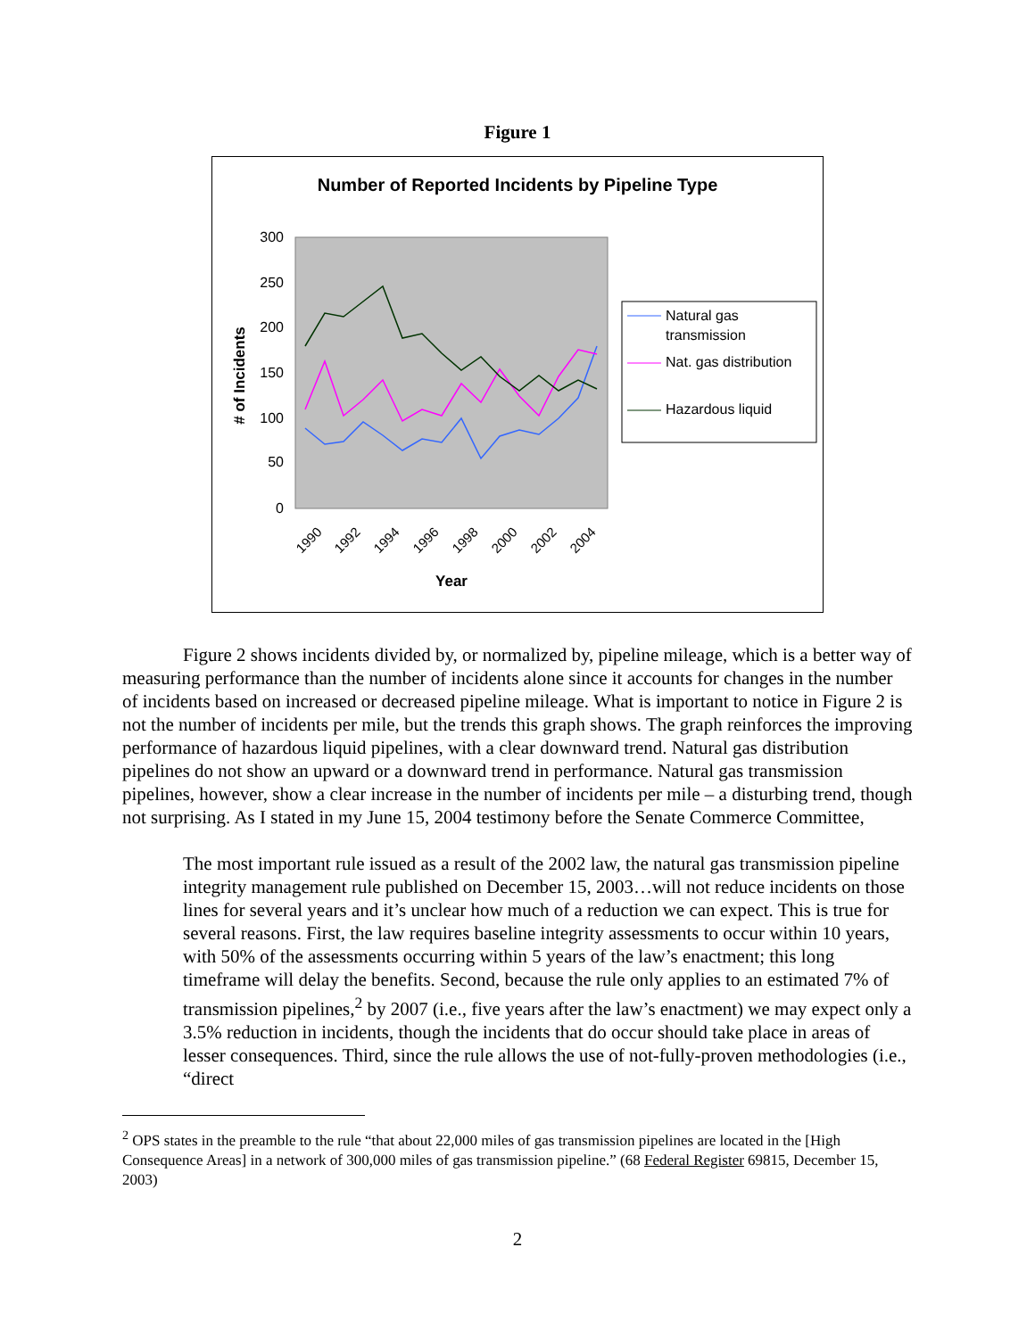Figure 1
Number of Reported Incidents by Pipeline Type
300
250
200
150
100
50
0
# of Incidents
1990
1992
1994
1996
1998
2000
2002
2004
Year
Natural gas
transmission
Nat. gas distribution
Hazardous liquid
Figure 2 shows incidents divided by, or normalized by, pipeline mileage, which is a better way of measuring performance than the number of incidents alone since it accounts for changes in the number of incidents based on increased or decreased pipeline mileage. What is important to notice in Figure 2 is not the number of incidents per mile, but the trends this graph shows. The graph reinforces the improving performance of hazardous liquid pipelines, with a clear downward trend. Natural gas distribution pipelines do not show an upward or a downward trend in performance. Natural gas transmission pipelines, however, show a clear increase in the number of incidents per mile – a disturbing trend, though not surprising. As I stated in my June 15, 2004 testimony before the Senate Commerce Committee,
The most important rule issued as a result of the 2002 law, the natural gas transmission pipeline integrity management rule published on December 15, 2003…will not reduce incidents on those lines for several years and it’s unclear how much of a reduction we can expect. This is true for several reasons. First, the law requires baseline integrity assessments to occur within 10 years, with 50% of the assessments occurring within 5 years of the law’s enactment; this long timeframe will delay the benefits. Second, because the rule only applies to an estimated 7% of transmission pipelines,<sup>2</sup> by 2007 (i.e., five years after the law’s enactment) we may expect only a 3.5% reduction in incidents, though the incidents that do occur should take place in areas of lesser consequences. Third, since the rule allows the use of not-fully-proven methodologies (i.e., “direct
<sup>2</sup> OPS states in the preamble to the rule “that about 22,000 miles of gas transmission pipelines are located in the [High Consequence Areas] in a network of 300,000 miles of gas transmission pipeline.” (68 Federal Register 69815, December 15, 2003)
2